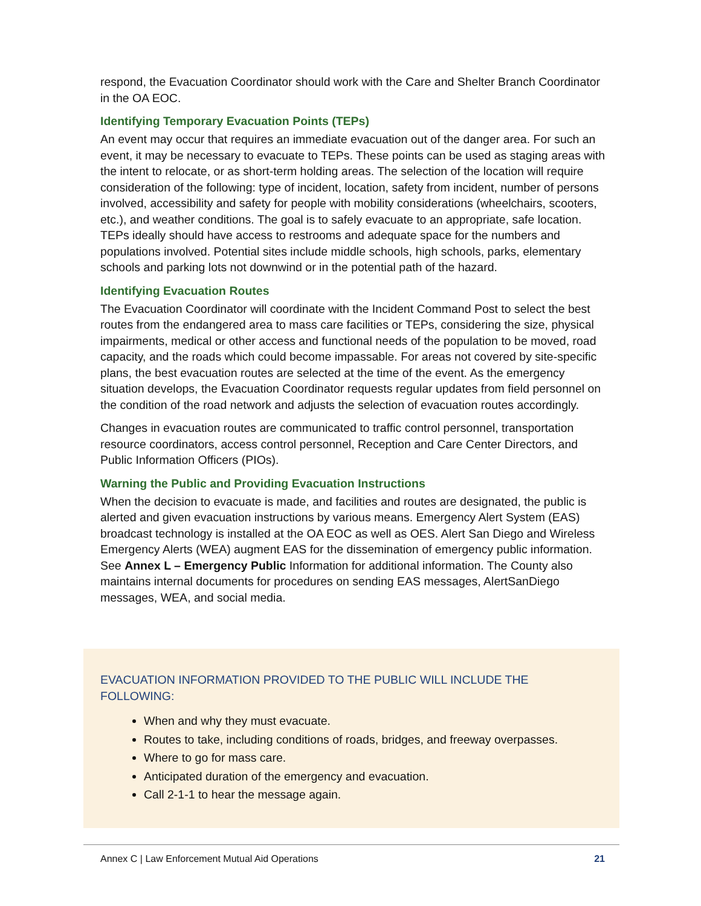respond, the Evacuation Coordinator should work with the Care and Shelter Branch Coordinator in the OA EOC.
Identifying Temporary Evacuation Points (TEPs)
An event may occur that requires an immediate evacuation out of the danger area. For such an event, it may be necessary to evacuate to TEPs. These points can be used as staging areas with the intent to relocate, or as short-term holding areas. The selection of the location will require consideration of the following: type of incident, location, safety from incident, number of persons involved, accessibility and safety for people with mobility considerations (wheelchairs, scooters, etc.), and weather conditions. The goal is to safely evacuate to an appropriate, safe location. TEPs ideally should have access to restrooms and adequate space for the numbers and populations involved. Potential sites include middle schools, high schools, parks, elementary schools and parking lots not downwind or in the potential path of the hazard.
Identifying Evacuation Routes
The Evacuation Coordinator will coordinate with the Incident Command Post to select the best routes from the endangered area to mass care facilities or TEPs, considering the size, physical impairments, medical or other access and functional needs of the population to be moved, road capacity, and the roads which could become impassable. For areas not covered by site-specific plans, the best evacuation routes are selected at the time of the event. As the emergency situation develops, the Evacuation Coordinator requests regular updates from field personnel on the condition of the road network and adjusts the selection of evacuation routes accordingly.
Changes in evacuation routes are communicated to traffic control personnel, transportation resource coordinators, access control personnel, Reception and Care Center Directors, and Public Information Officers (PIOs).
Warning the Public and Providing Evacuation Instructions
When the decision to evacuate is made, and facilities and routes are designated, the public is alerted and given evacuation instructions by various means. Emergency Alert System (EAS) broadcast technology is installed at the OA EOC as well as OES. Alert San Diego and Wireless Emergency Alerts (WEA) augment EAS for the dissemination of emergency public information. See Annex L – Emergency Public Information for additional information. The County also maintains internal documents for procedures on sending EAS messages, AlertSanDiego messages, WEA, and social media.
EVACUATION INFORMATION PROVIDED TO THE PUBLIC WILL INCLUDE THE FOLLOWING:
When and why they must evacuate.
Routes to take, including conditions of roads, bridges, and freeway overpasses.
Where to go for mass care.
Anticipated duration of the emergency and evacuation.
Call 2-1-1 to hear the message again.
Annex C | Law Enforcement Mutual Aid Operations 21